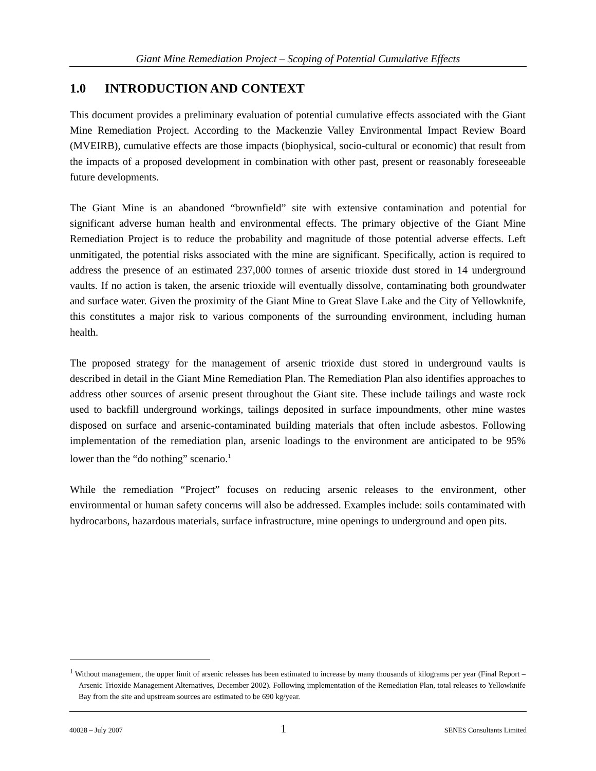Giant Mine Remediation Project – Scoping of Potential Cumulative Effects
1.0 INTRODUCTION AND CONTEXT
This document provides a preliminary evaluation of potential cumulative effects associated with the Giant Mine Remediation Project. According to the Mackenzie Valley Environmental Impact Review Board (MVEIRB), cumulative effects are those impacts (biophysical, socio-cultural or economic) that result from the impacts of a proposed development in combination with other past, present or reasonably foreseeable future developments.
The Giant Mine is an abandoned “brownfield” site with extensive contamination and potential for significant adverse human health and environmental effects. The primary objective of the Giant Mine Remediation Project is to reduce the probability and magnitude of those potential adverse effects. Left unmitigated, the potential risks associated with the mine are significant. Specifically, action is required to address the presence of an estimated 237,000 tonnes of arsenic trioxide dust stored in 14 underground vaults. If no action is taken, the arsenic trioxide will eventually dissolve, contaminating both groundwater and surface water. Given the proximity of the Giant Mine to Great Slave Lake and the City of Yellowknife, this constitutes a major risk to various components of the surrounding environment, including human health.
The proposed strategy for the management of arsenic trioxide dust stored in underground vaults is described in detail in the Giant Mine Remediation Plan. The Remediation Plan also identifies approaches to address other sources of arsenic present throughout the Giant site. These include tailings and waste rock used to backfill underground workings, tailings deposited in surface impoundments, other mine wastes disposed on surface and arsenic-contaminated building materials that often include asbestos. Following implementation of the remediation plan, arsenic loadings to the environment are anticipated to be 95% lower than the “do nothing” scenario.<sup>1</sup>
While the remediation “Project” focuses on reducing arsenic releases to the environment, other environmental or human safety concerns will also be addressed. Examples include: soils contaminated with hydrocarbons, hazardous materials, surface infrastructure, mine openings to underground and open pits.
<sup>1</sup> Without management, the upper limit of arsenic releases has been estimated to increase by many thousands of kilograms per year (Final Report –Arsenic Trioxide Management Alternatives, December 2002). Following implementation of the Remediation Plan, total releases to Yellowknife Bay from the site and upstream sources are estimated to be 690 kg/year.
40028 – July 2007 1 SENES Consultants Limited